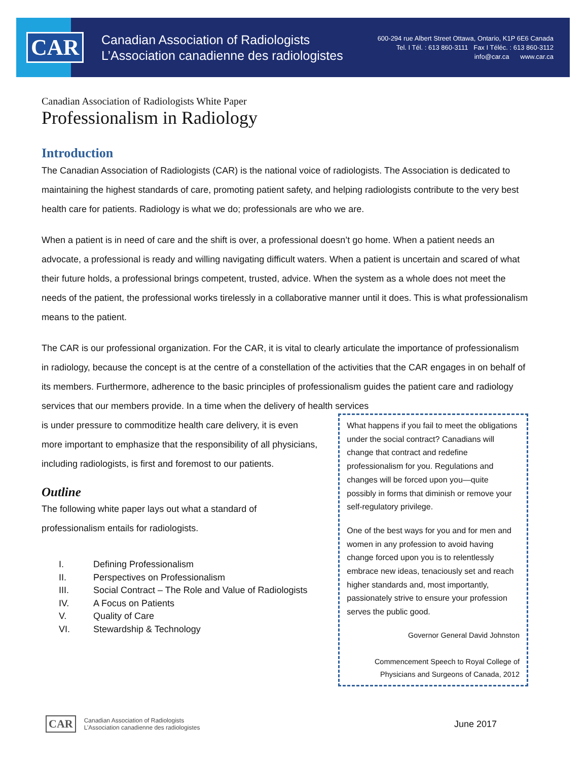CAR
Canadian Association of Radiologists
L’Association canadienne des radiologistes
600-294 rue Albert Street Ottawa, Ontario, K1P 6E6 Canada
Tel. I Tél. : 613 860-3111 Fax I Téléc. : 613 860-3112
info@car.ca www.car.ca
Canadian Association of Radiologists White Paper
Professionalism in Radiology
Introduction
The Canadian Association of Radiologists (CAR) is the national voice of radiologists. The Association is dedicated to maintaining the highest standards of care, promoting patient safety, and helping radiologists contribute to the very best health care for patients. Radiology is what we do; professionals are who we are.
When a patient is in need of care and the shift is over, a professional doesn’t go home. When a patient needs an advocate, a professional is ready and willing navigating difficult waters. When a patient is uncertain and scared of what their future holds, a professional brings competent, trusted, advice. When the system as a whole does not meet the needs of the patient, the professional works tirelessly in a collaborative manner until it does. This is what professionalism means to the patient.
The CAR is our professional organization. For the CAR, it is vital to clearly articulate the importance of professionalism in radiology, because the concept is at the centre of a constellation of the activities that the CAR engages in on behalf of its members. Furthermore, adherence to the basic principles of professionalism guides the patient care and radiology services that our members provide. In a time when the delivery of health services
is under pressure to commoditize health care delivery, it is even more important to emphasize that the responsibility of all physicians, including radiologists, is first and foremost to our patients.
Outline
The following white paper lays out what a standard of professionalism entails for radiologists.
I. Defining Professionalism
II. Perspectives on Professionalism
III. Social Contract – The Role and Value of Radiologists
IV. A Focus on Patients
V. Quality of Care
VI. Stewardship & Technology
What happens if you fail to meet the obligations under the social contract? Canadians will change that contract and redefine professionalism for you. Regulations and changes will be forced upon you—quite possibly in forms that diminish or remove your self-regulatory privilege.
One of the best ways for you and for men and women in any profession to avoid having change forced upon you is to relentlessly embrace new ideas, tenaciously set and reach higher standards and, most importantly, passionately strive to ensure your profession serves the public good.
Governor General David Johnston
Commencement Speech to Royal College of
Physicians and Surgeons of Canada, 2012
CAR Canadian Association of Radiologists
L’Association canadienne des radiologistes June 2017